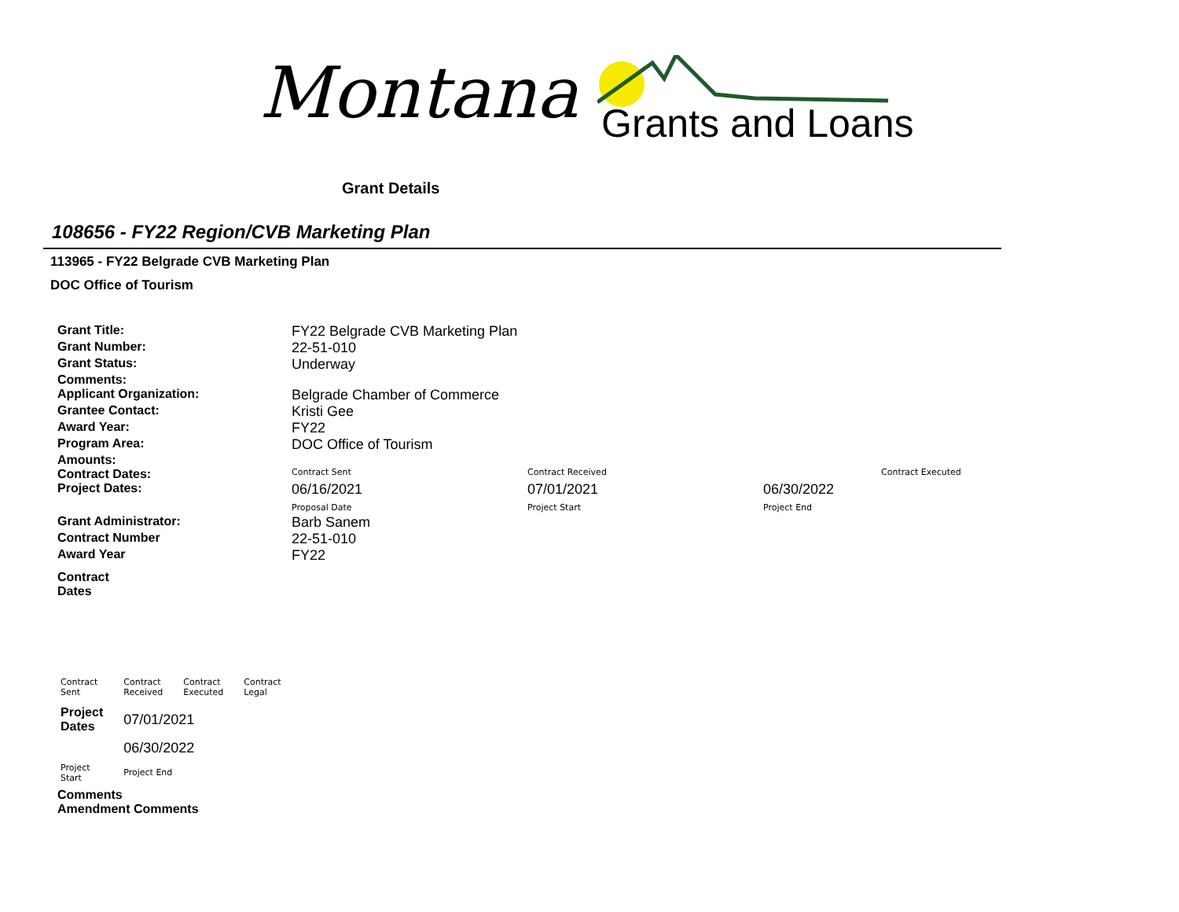Montana Grants and Loans
Grant Details
108656 - FY22 Region/CVB Marketing Plan
113965 - FY22 Belgrade CVB Marketing Plan
DOC Office of Tourism
| Grant Title: | FY22 Belgrade CVB Marketing Plan | | | |
| Grant Number: | 22-51-010 | | | |
| Grant Status: | Underway | | | |
| Comments: | | | | |
| Applicant Organization: | Belgrade Chamber of Commerce | | | |
| Grantee Contact: | Kristi Gee | | | |
| Award Year: | FY22 | | | |
| Program Area: | DOC Office of Tourism | | | |
| Amounts: | | | | |
| Contract Dates: | Contract Sent | Contract Received | | Contract Executed |
| Project Dates: | 06/16/2021 Proposal Date | 07/01/2021 Project Start | 06/30/2022 Project End | |
| Grant Administrator: | Barb Sanem | | | |
| Contract Number | 22-51-010 | | | |
| Award Year | FY22 | | | |
| Contract Dates | | | | |
| Contract Sent | Contract Received | Contract Executed | Contract Legal |
| Project Dates | 07/01/2021 | | |
| | 06/30/2022 | | |
| Project Start | Project End | | |
Comments
Amendment Comments